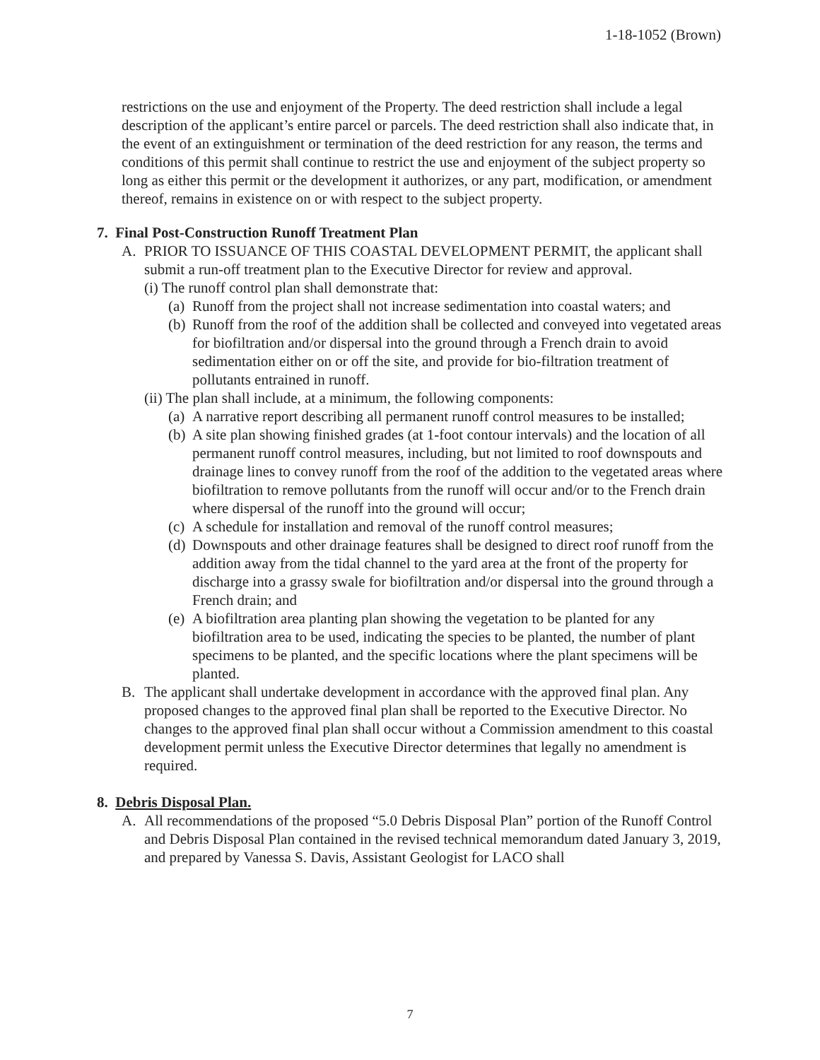1-18-1052 (Brown)
restrictions on the use and enjoyment of the Property. The deed restriction shall include a legal description of the applicant’s entire parcel or parcels. The deed restriction shall also indicate that, in the event of an extinguishment or termination of the deed restriction for any reason, the terms and conditions of this permit shall continue to restrict the use and enjoyment of the subject property so long as either this permit or the development it authorizes, or any part, modification, or amendment thereof, remains in existence on or with respect to the subject property.
7. Final Post-Construction Runoff Treatment Plan
A. PRIOR TO ISSUANCE OF THIS COASTAL DEVELOPMENT PERMIT, the applicant shall submit a run-off treatment plan to the Executive Director for review and approval.
(i) The runoff control plan shall demonstrate that:
(a) Runoff from the project shall not increase sedimentation into coastal waters; and
(b) Runoff from the roof of the addition shall be collected and conveyed into vegetated areas for biofiltration and/or dispersal into the ground through a French drain to avoid sedimentation either on or off the site, and provide for bio-filtration treatment of pollutants entrained in runoff.
(ii) The plan shall include, at a minimum, the following components:
(a) A narrative report describing all permanent runoff control measures to be installed;
(b) A site plan showing finished grades (at 1-foot contour intervals) and the location of all permanent runoff control measures, including, but not limited to roof downspouts and drainage lines to convey runoff from the roof of the addition to the vegetated areas where biofiltration to remove pollutants from the runoff will occur and/or to the French drain where dispersal of the runoff into the ground will occur;
(c) A schedule for installation and removal of the runoff control measures;
(d) Downspouts and other drainage features shall be designed to direct roof runoff from the addition away from the tidal channel to the yard area at the front of the property for discharge into a grassy swale for biofiltration and/or dispersal into the ground through a French drain; and
(e) A biofiltration area planting plan showing the vegetation to be planted for any biofiltration area to be used, indicating the species to be planted, the number of plant specimens to be planted, and the specific locations where the plant specimens will be planted.
B. The applicant shall undertake development in accordance with the approved final plan. Any proposed changes to the approved final plan shall be reported to the Executive Director. No changes to the approved final plan shall occur without a Commission amendment to this coastal development permit unless the Executive Director determines that legally no amendment is required.
8. Debris Disposal Plan.
A. All recommendations of the proposed “5.0 Debris Disposal Plan” portion of the Runoff Control and Debris Disposal Plan contained in the revised technical memorandum dated January 3, 2019, and prepared by Vanessa S. Davis, Assistant Geologist for LACO shall
7